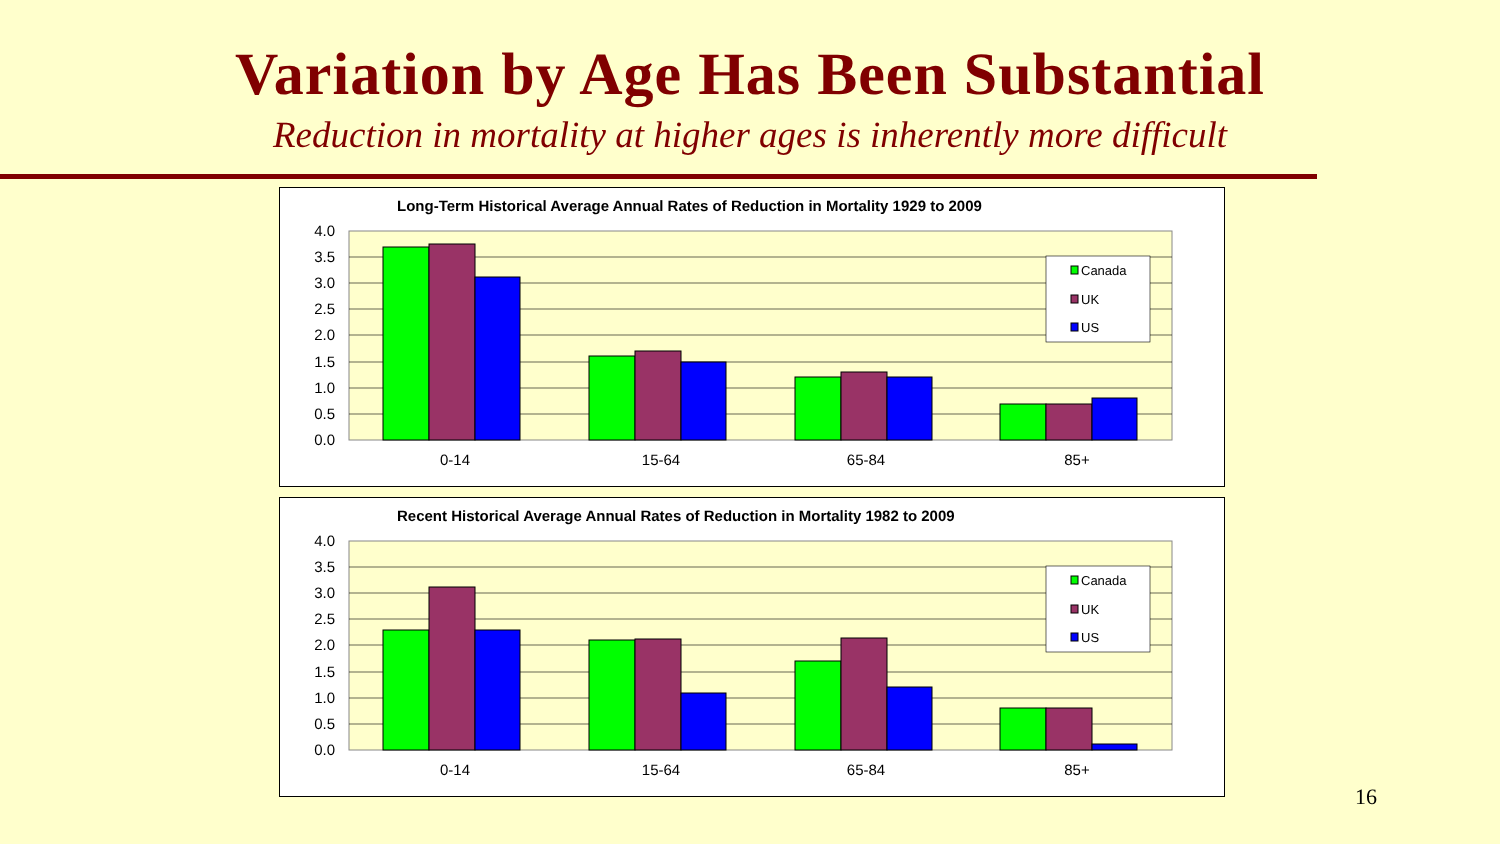Variation by Age Has Been Substantial
Reduction in mortality at higher ages is inherently more difficult
Long-Term Historical Average Annual Rates of Reduction in Mortality 1929 to 2009
4.0
3.5
3.0
2.5
2.0
1.5
1.0
0.5
0.0
0-14
15-64
65-84
85+
Canada
UK
US
Recent Historical Average Annual Rates of Reduction in Mortality 1982 to 2009
4.0
3.5
3.0
2.5
2.0
1.5
1.0
0.5
0.0
0-14
15-64
65-84
85+
Canada
UK
US
16